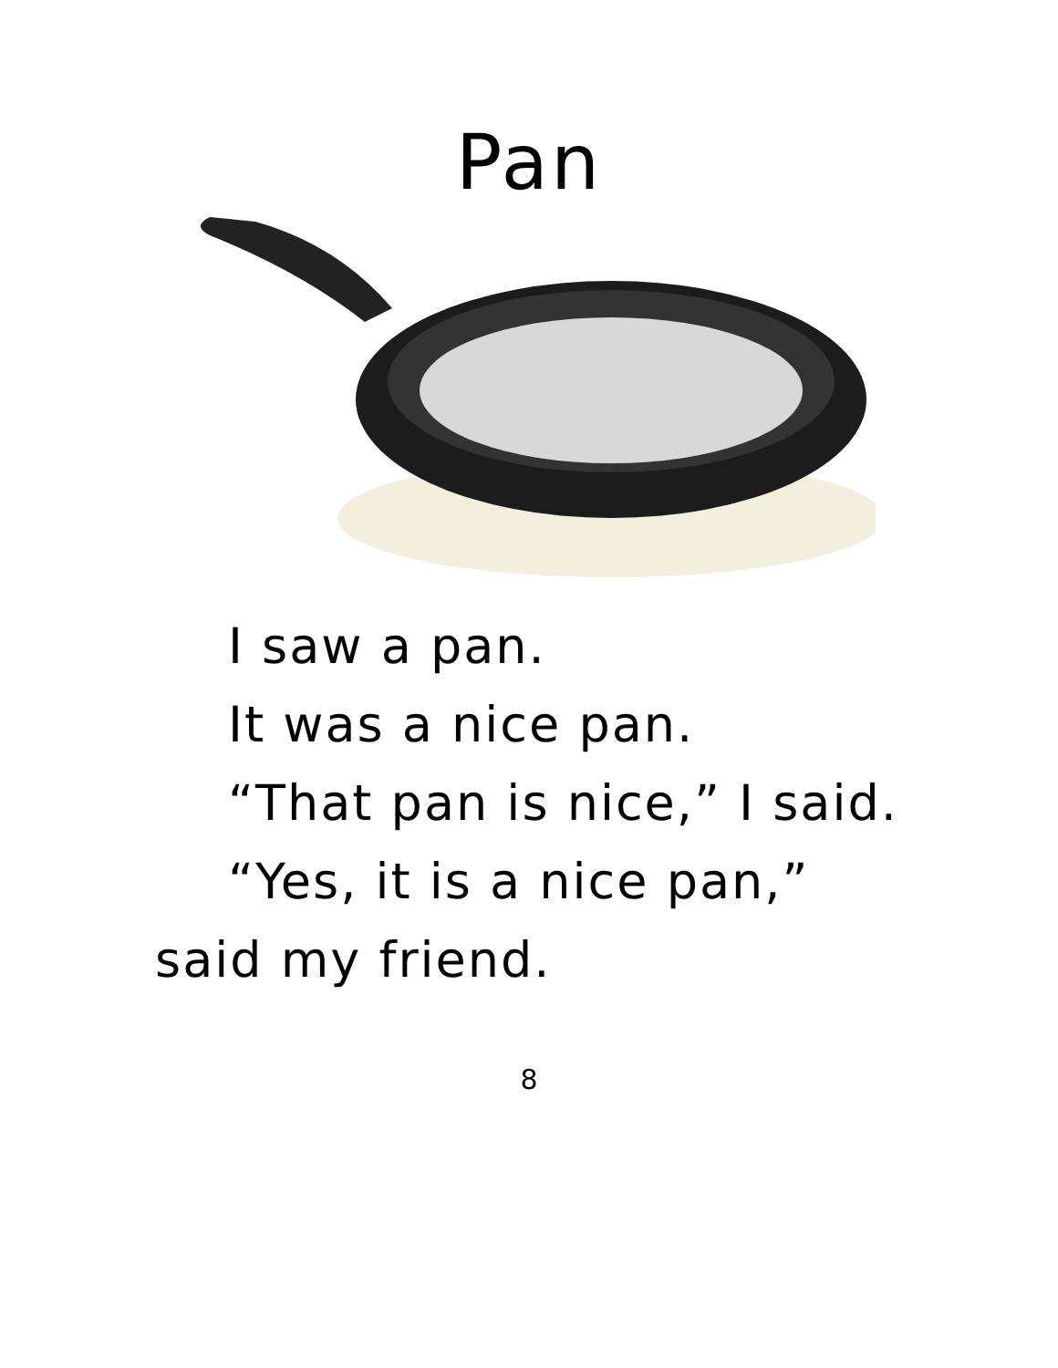Pan
I saw a pan.
It was a nice pan.
“That pan is nice,” I said.
“Yes, it is a nice pan,” said my friend.
8